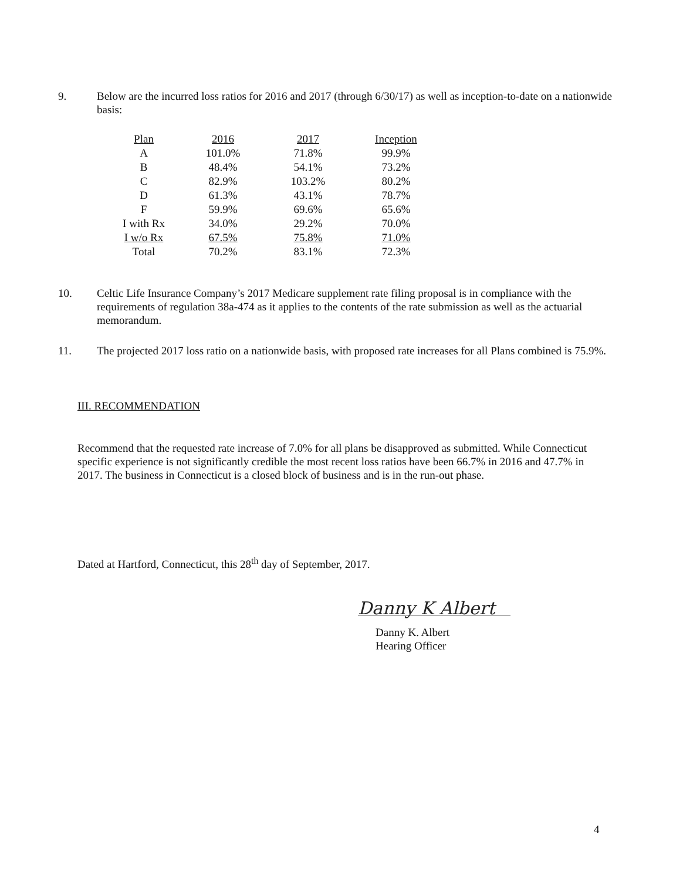9. Below are the incurred loss ratios for 2016 and 2017 (through 6/30/17) as well as inception-to-date on a nationwide basis:
| Plan | 2016 | 2017 | Inception |
| --- | --- | --- | --- |
| A | 101.0% | 71.8% | 99.9% |
| B | 48.4% | 54.1% | 73.2% |
| C | 82.9% | 103.2% | 80.2% |
| D | 61.3% | 43.1% | 78.7% |
| F | 59.9% | 69.6% | 65.6% |
| I with Rx | 34.0% | 29.2% | 70.0% |
| I w/o Rx | 67.5% | 75.8% | 71.0% |
| Total | 70.2% | 83.1% | 72.3% |
10. Celtic Life Insurance Company’s 2017 Medicare supplement rate filing proposal is in compliance with the requirements of regulation 38a-474 as it applies to the contents of the rate submission as well as the actuarial memorandum.
11. The projected 2017 loss ratio on a nationwide basis, with proposed rate increases for all Plans combined is 75.9%.
III. RECOMMENDATION
Recommend that the requested rate increase of 7.0% for all plans be disapproved as submitted. While Connecticut specific experience is not significantly credible the most recent loss ratios have been 66.7% in 2016 and 47.7% in 2017. The business in Connecticut is a closed block of business and is in the run-out phase.
Dated at Hartford, Connecticut, this 28<sup>th</sup> day of September, 2017.
Danny K Albert
Danny K. Albert
Hearing Officer
4